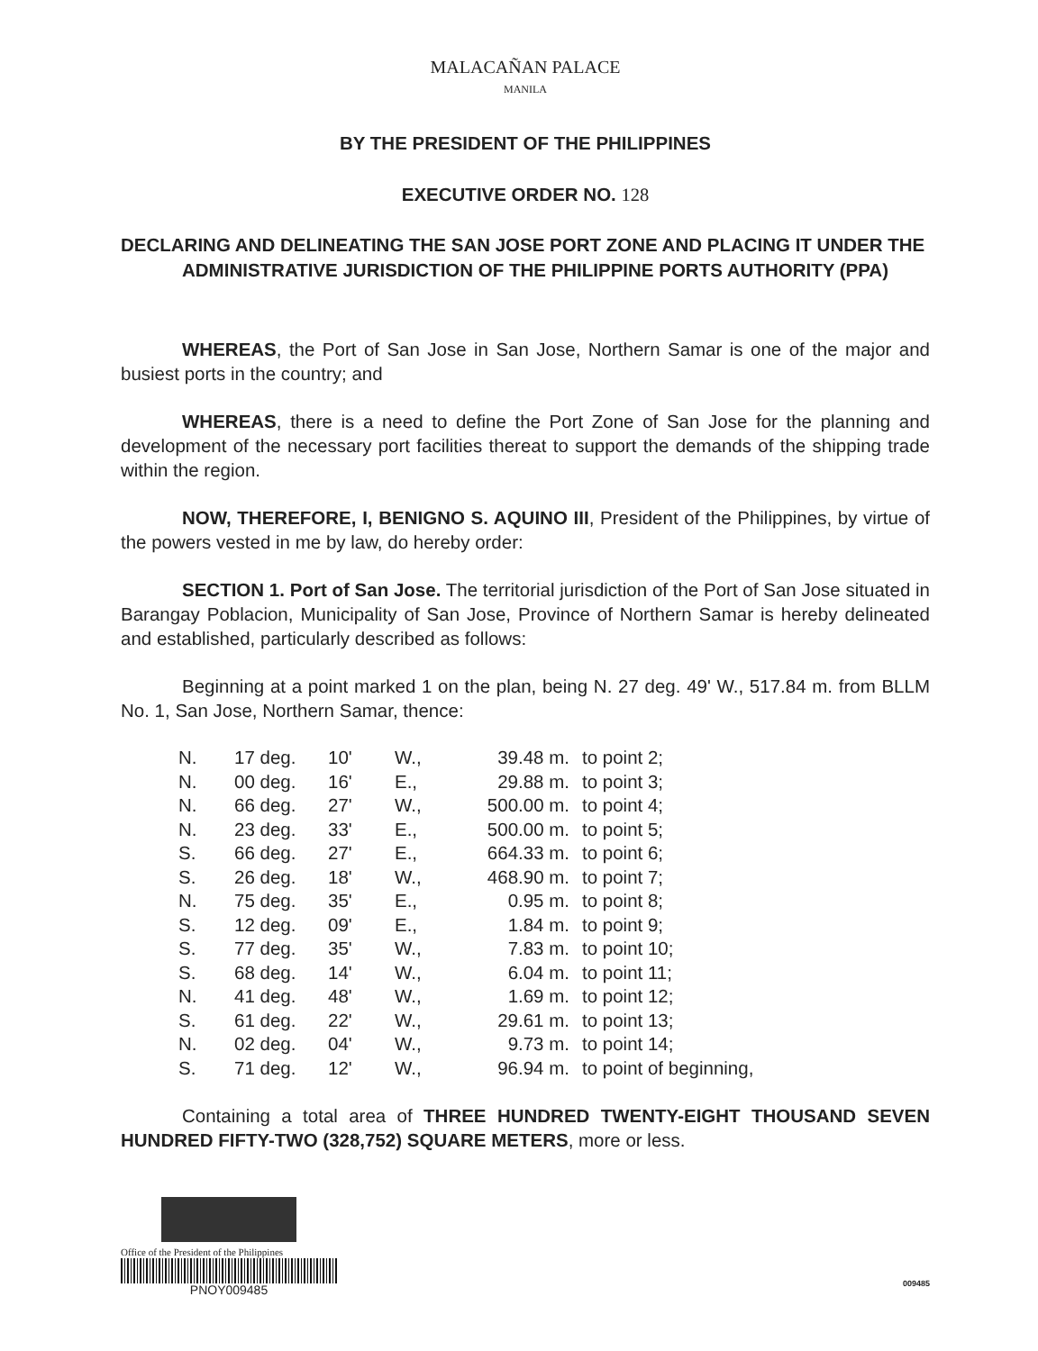MALACAÑAN PALACE
MANILA
BY THE PRESIDENT OF THE PHILIPPINES
EXECUTIVE ORDER NO. 128
DECLARING AND DELINEATING THE SAN JOSE PORT ZONE AND PLACING IT UNDER THE ADMINISTRATIVE JURISDICTION OF THE PHILIPPINE PORTS AUTHORITY (PPA)
WHEREAS, the Port of San Jose in San Jose, Northern Samar is one of the major and busiest ports in the country; and
WHEREAS, there is a need to define the Port Zone of San Jose for the planning and development of the necessary port facilities thereat to support the demands of the shipping trade within the region.
NOW, THEREFORE, I, BENIGNO S. AQUINO III, President of the Philippines, by virtue of the powers vested in me by law, do hereby order:
SECTION 1. Port of San Jose. The territorial jurisdiction of the Port of San Jose situated in Barangay Poblacion, Municipality of San Jose, Province of Northern Samar is hereby delineated and established, particularly described as follows:
Beginning at a point marked 1 on the plan, being N. 27 deg. 49' W., 517.84 m. from BLLM No. 1, San Jose, Northern Samar, thence:
| N. | 17 deg. | 10' | W., | 39.48 m. | to point 2; |
| N. | 00 deg. | 16' | E., | 29.88 m. | to point 3; |
| N. | 66 deg. | 27' | W., | 500.00 m. | to point 4; |
| N. | 23 deg. | 33' | E., | 500.00 m. | to point 5; |
| S. | 66 deg. | 27' | E., | 664.33 m. | to point 6; |
| S. | 26 deg. | 18' | W., | 468.90 m. | to point 7; |
| N. | 75 deg. | 35' | E., | 0.95 m. | to point 8; |
| S. | 12 deg. | 09' | E., | 1.84 m. | to point 9; |
| S. | 77 deg. | 35' | W., | 7.83 m. | to point 10; |
| S. | 68 deg. | 14' | W., | 6.04 m. | to point 11; |
| N. | 41 deg. | 48' | W., | 1.69 m. | to point 12; |
| S. | 61 deg. | 22' | W., | 29.61 m. | to point 13; |
| N. | 02 deg. | 04' | W., | 9.73 m. | to point 14; |
| S. | 71 deg. | 12' | W., | 96.94 m. | to point of beginning, |
Containing a total area of THREE HUNDRED TWENTY-EIGHT THOUSAND SEVEN HUNDRED FIFTY-TWO (328,752) SQUARE METERS, more or less.
Office of the President of the Philippines
PNOY009485
009485